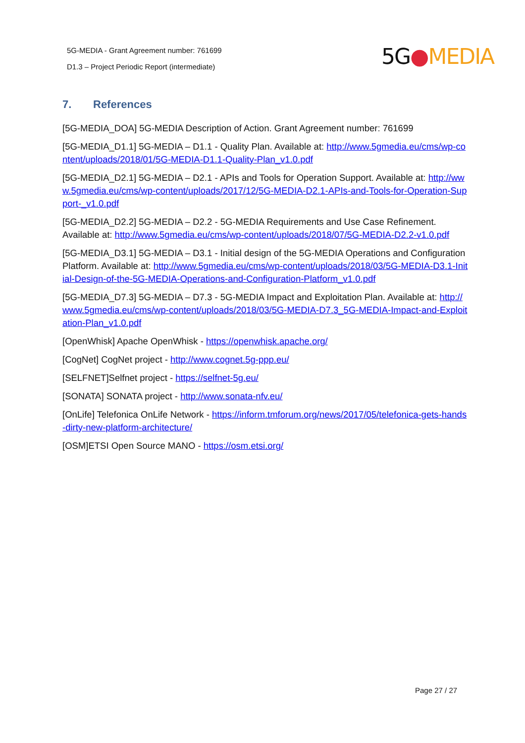5G-MEDIA - Grant Agreement number: 761699
D1.3 – Project Periodic Report (intermediate)
5G●MEDIA
7. References
[5G-MEDIA_DOA] 5G-MEDIA Description of Action. Grant Agreement number: 761699
[5G-MEDIA_D1.1] 5G-MEDIA – D1.1 - Quality Plan. Available at: http://www.5gmedia.eu/cms/wp-content/uploads/2018/01/5G-MEDIA-D1.1-Quality-Plan_v1.0.pdf
[5G-MEDIA_D2.1] 5G-MEDIA – D2.1 - APIs and Tools for Operation Support. Available at: http://www.5gmedia.eu/cms/wp-content/uploads/2017/12/5G-MEDIA-D2.1-APIs-and-Tools-for-Operation-Support-_v1.0.pdf
[5G-MEDIA_D2.2] 5G-MEDIA – D2.2 - 5G-MEDIA Requirements and Use Case Refinement. Available at: http://www.5gmedia.eu/cms/wp-content/uploads/2018/07/5G-MEDIA-D2.2-v1.0.pdf
[5G-MEDIA_D3.1] 5G-MEDIA – D3.1 - Initial design of the 5G-MEDIA Operations and Configuration Platform. Available at: http://www.5gmedia.eu/cms/wp-content/uploads/2018/03/5G-MEDIA-D3.1-Initial-Design-of-the-5G-MEDIA-Operations-and-Configuration-Platform_v1.0.pdf
[5G-MEDIA_D7.3] 5G-MEDIA – D7.3 - 5G-MEDIA Impact and Exploitation Plan. Available at: http://www.5gmedia.eu/cms/wp-content/uploads/2018/03/5G-MEDIA-D7.3_5G-MEDIA-Impact-and-Exploitation-Plan_v1.0.pdf
[OpenWhisk] Apache OpenWhisk - https://openwhisk.apache.org/
[CogNet] CogNet project - http://www.cognet.5g-ppp.eu/
[SELFNET]Selfnet project - https://selfnet-5g.eu/
[SONATA] SONATA project - http://www.sonata-nfv.eu/
[OnLife] Telefonica OnLife Network - https://inform.tmforum.org/news/2017/05/telefonica-gets-hands-dirty-new-platform-architecture/
[OSM]ETSI Open Source MANO - https://osm.etsi.org/
Page 27 / 27